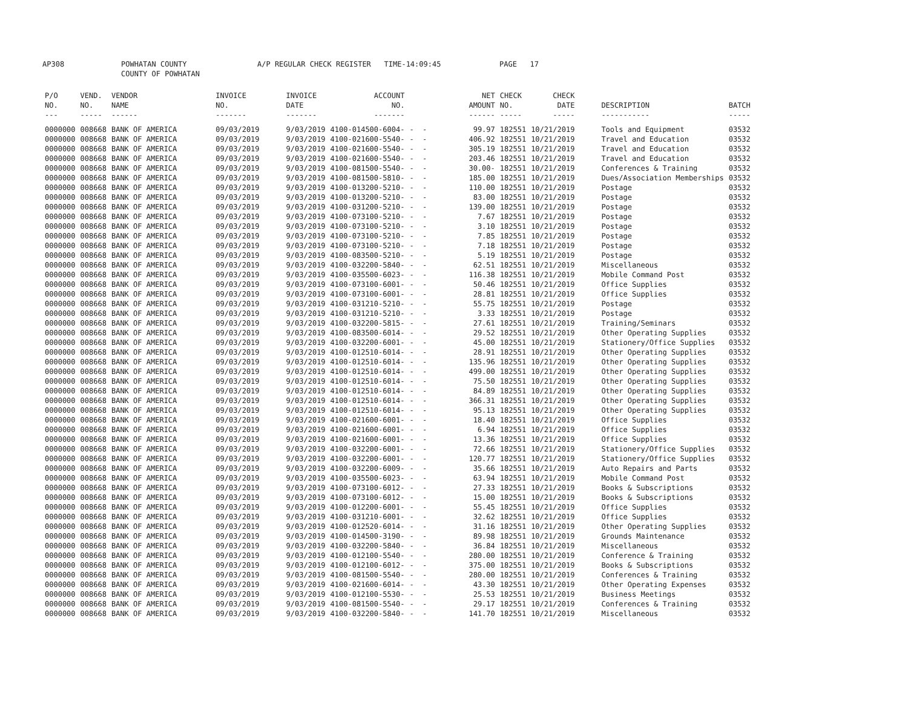AP308 POWHATAN COUNTY
COUNTY OF POWHATAN A/P REGULAR CHECK REGISTER TIME-14:09:45 PAGE 17
| P/O NO. --- | VEND. NO. ----- | VENDOR NAME ------ | INVOICE NO. ------- | INVOICE DATE ------- | ACCOUNT NO. ------- | | NET AMOUNT ------ | CHECK NO. ----- | CHECK DATE ----- | DESCRIPTION ----------- | BATCH ----- |
| --- | --- | --- | --- | --- | --- | --- | --- | --- | --- | --- | --- |
| 0000000 | 008668 | BANK OF AMERICA | 09/03/2019 | 9/03/2019 | 4100-014500-6004- | - - | 99.97 | 182551 | 10/21/2019 | Tools and Equipment | 03532 |
| 0000000 | 008668 | BANK OF AMERICA | 09/03/2019 | 9/03/2019 | 4100-021600-5540- | - - | 406.92 | 182551 | 10/21/2019 | Travel and Education | 03532 |
| 0000000 | 008668 | BANK OF AMERICA | 09/03/2019 | 9/03/2019 | 4100-021600-5540- | - - | 305.19 | 182551 | 10/21/2019 | Travel and Education | 03532 |
| 0000000 | 008668 | BANK OF AMERICA | 09/03/2019 | 9/03/2019 | 4100-021600-5540- | - - | 203.46 | 182551 | 10/21/2019 | Travel and Education | 03532 |
| 0000000 | 008668 | BANK OF AMERICA | 09/03/2019 | 9/03/2019 | 4100-081500-5540- | - - | 30.00- | 182551 | 10/21/2019 | Conferences & Training | 03532 |
| 0000000 | 008668 | BANK OF AMERICA | 09/03/2019 | 9/03/2019 | 4100-081500-5810- | - - | 185.00 | 182551 | 10/21/2019 | Dues/Association Memberships | 03532 |
| 0000000 | 008668 | BANK OF AMERICA | 09/03/2019 | 9/03/2019 | 4100-013200-5210- | - - | 110.00 | 182551 | 10/21/2019 | Postage | 03532 |
| 0000000 | 008668 | BANK OF AMERICA | 09/03/2019 | 9/03/2019 | 4100-013200-5210- | - - | 83.00 | 182551 | 10/21/2019 | Postage | 03532 |
| 0000000 | 008668 | BANK OF AMERICA | 09/03/2019 | 9/03/2019 | 4100-031200-5210- | - - | 139.00 | 182551 | 10/21/2019 | Postage | 03532 |
| 0000000 | 008668 | BANK OF AMERICA | 09/03/2019 | 9/03/2019 | 4100-073100-5210- | - - | 7.67 | 182551 | 10/21/2019 | Postage | 03532 |
| 0000000 | 008668 | BANK OF AMERICA | 09/03/2019 | 9/03/2019 | 4100-073100-5210- | - - | 3.10 | 182551 | 10/21/2019 | Postage | 03532 |
| 0000000 | 008668 | BANK OF AMERICA | 09/03/2019 | 9/03/2019 | 4100-073100-5210- | - - | 7.85 | 182551 | 10/21/2019 | Postage | 03532 |
| 0000000 | 008668 | BANK OF AMERICA | 09/03/2019 | 9/03/2019 | 4100-073100-5210- | - - | 7.18 | 182551 | 10/21/2019 | Postage | 03532 |
| 0000000 | 008668 | BANK OF AMERICA | 09/03/2019 | 9/03/2019 | 4100-083500-5210- | - - | 5.19 | 182551 | 10/21/2019 | Postage | 03532 |
| 0000000 | 008668 | BANK OF AMERICA | 09/03/2019 | 9/03/2019 | 4100-032200-5840- | - - | 62.51 | 182551 | 10/21/2019 | Miscellaneous | 03532 |
| 0000000 | 008668 | BANK OF AMERICA | 09/03/2019 | 9/03/2019 | 4100-035500-6023- | - - | 116.38 | 182551 | 10/21/2019 | Mobile Command Post | 03532 |
| 0000000 | 008668 | BANK OF AMERICA | 09/03/2019 | 9/03/2019 | 4100-073100-6001- | - - | 50.46 | 182551 | 10/21/2019 | Office Supplies | 03532 |
| 0000000 | 008668 | BANK OF AMERICA | 09/03/2019 | 9/03/2019 | 4100-073100-6001- | - - | 28.81 | 182551 | 10/21/2019 | Office Supplies | 03532 |
| 0000000 | 008668 | BANK OF AMERICA | 09/03/2019 | 9/03/2019 | 4100-031210-5210- | - - | 55.75 | 182551 | 10/21/2019 | Postage | 03532 |
| 0000000 | 008668 | BANK OF AMERICA | 09/03/2019 | 9/03/2019 | 4100-031210-5210- | - - | 3.33 | 182551 | 10/21/2019 | Postage | 03532 |
| 0000000 | 008668 | BANK OF AMERICA | 09/03/2019 | 9/03/2019 | 4100-032200-5815- | - - | 27.61 | 182551 | 10/21/2019 | Training/Seminars | 03532 |
| 0000000 | 008668 | BANK OF AMERICA | 09/03/2019 | 9/03/2019 | 4100-083500-6014- | - - | 29.52 | 182551 | 10/21/2019 | Other Operating Supplies | 03532 |
| 0000000 | 008668 | BANK OF AMERICA | 09/03/2019 | 9/03/2019 | 4100-032200-6001- | - - | 45.00 | 182551 | 10/21/2019 | Stationery/Office Supplies | 03532 |
| 0000000 | 008668 | BANK OF AMERICA | 09/03/2019 | 9/03/2019 | 4100-012510-6014- | - - | 28.91 | 182551 | 10/21/2019 | Other Operating Supplies | 03532 |
| 0000000 | 008668 | BANK OF AMERICA | 09/03/2019 | 9/03/2019 | 4100-012510-6014- | - - | 135.96 | 182551 | 10/21/2019 | Other Operating Supplies | 03532 |
| 0000000 | 008668 | BANK OF AMERICA | 09/03/2019 | 9/03/2019 | 4100-012510-6014- | - - | 499.00 | 182551 | 10/21/2019 | Other Operating Supplies | 03532 |
| 0000000 | 008668 | BANK OF AMERICA | 09/03/2019 | 9/03/2019 | 4100-012510-6014- | - - | 75.50 | 182551 | 10/21/2019 | Other Operating Supplies | 03532 |
| 0000000 | 008668 | BANK OF AMERICA | 09/03/2019 | 9/03/2019 | 4100-012510-6014- | - - | 84.89 | 182551 | 10/21/2019 | Other Operating Supplies | 03532 |
| 0000000 | 008668 | BANK OF AMERICA | 09/03/2019 | 9/03/2019 | 4100-012510-6014- | - - | 366.31 | 182551 | 10/21/2019 | Other Operating Supplies | 03532 |
| 0000000 | 008668 | BANK OF AMERICA | 09/03/2019 | 9/03/2019 | 4100-012510-6014- | - - | 95.13 | 182551 | 10/21/2019 | Other Operating Supplies | 03532 |
| 0000000 | 008668 | BANK OF AMERICA | 09/03/2019 | 9/03/2019 | 4100-021600-6001- | - - | 18.40 | 182551 | 10/21/2019 | Office Supplies | 03532 |
| 0000000 | 008668 | BANK OF AMERICA | 09/03/2019 | 9/03/2019 | 4100-021600-6001- | - - | 6.94 | 182551 | 10/21/2019 | Office Supplies | 03532 |
| 0000000 | 008668 | BANK OF AMERICA | 09/03/2019 | 9/03/2019 | 4100-021600-6001- | - - | 13.36 | 182551 | 10/21/2019 | Office Supplies | 03532 |
| 0000000 | 008668 | BANK OF AMERICA | 09/03/2019 | 9/03/2019 | 4100-032200-6001- | - - | 72.66 | 182551 | 10/21/2019 | Stationery/Office Supplies | 03532 |
| 0000000 | 008668 | BANK OF AMERICA | 09/03/2019 | 9/03/2019 | 4100-032200-6001- | - - | 120.77 | 182551 | 10/21/2019 | Stationery/Office Supplies | 03532 |
| 0000000 | 008668 | BANK OF AMERICA | 09/03/2019 | 9/03/2019 | 4100-032200-6009- | - - | 35.66 | 182551 | 10/21/2019 | Auto Repairs and Parts | 03532 |
| 0000000 | 008668 | BANK OF AMERICA | 09/03/2019 | 9/03/2019 | 4100-035500-6023- | - - | 63.94 | 182551 | 10/21/2019 | Mobile Command Post | 03532 |
| 0000000 | 008668 | BANK OF AMERICA | 09/03/2019 | 9/03/2019 | 4100-073100-6012- | - - | 27.33 | 182551 | 10/21/2019 | Books & Subscriptions | 03532 |
| 0000000 | 008668 | BANK OF AMERICA | 09/03/2019 | 9/03/2019 | 4100-073100-6012- | - - | 15.00 | 182551 | 10/21/2019 | Books & Subscriptions | 03532 |
| 0000000 | 008668 | BANK OF AMERICA | 09/03/2019 | 9/03/2019 | 4100-012200-6001- | - - | 55.45 | 182551 | 10/21/2019 | Office Supplies | 03532 |
| 0000000 | 008668 | BANK OF AMERICA | 09/03/2019 | 9/03/2019 | 4100-031210-6001- | - - | 32.62 | 182551 | 10/21/2019 | Office Supplies | 03532 |
| 0000000 | 008668 | BANK OF AMERICA | 09/03/2019 | 9/03/2019 | 4100-012520-6014- | - - | 31.16 | 182551 | 10/21/2019 | Other Operating Supplies | 03532 |
| 0000000 | 008668 | BANK OF AMERICA | 09/03/2019 | 9/03/2019 | 4100-014500-3190- | - - | 89.98 | 182551 | 10/21/2019 | Grounds Maintenance | 03532 |
| 0000000 | 008668 | BANK OF AMERICA | 09/03/2019 | 9/03/2019 | 4100-032200-5840- | - - | 36.84 | 182551 | 10/21/2019 | Miscellaneous | 03532 |
| 0000000 | 008668 | BANK OF AMERICA | 09/03/2019 | 9/03/2019 | 4100-012100-5540- | - - | 280.00 | 182551 | 10/21/2019 | Conference & Training | 03532 |
| 0000000 | 008668 | BANK OF AMERICA | 09/03/2019 | 9/03/2019 | 4100-012100-6012- | - - | 375.00 | 182551 | 10/21/2019 | Books & Subscriptions | 03532 |
| 0000000 | 008668 | BANK OF AMERICA | 09/03/2019 | 9/03/2019 | 4100-081500-5540- | - - | 280.00 | 182551 | 10/21/2019 | Conferences & Training | 03532 |
| 0000000 | 008668 | BANK OF AMERICA | 09/03/2019 | 9/03/2019 | 4100-021600-6014- | - - | 43.30 | 182551 | 10/21/2019 | Other Operating Expenses | 03532 |
| 0000000 | 008668 | BANK OF AMERICA | 09/03/2019 | 9/03/2019 | 4100-012100-5530- | - - | 25.53 | 182551 | 10/21/2019 | Business Meetings | 03532 |
| 0000000 | 008668 | BANK OF AMERICA | 09/03/2019 | 9/03/2019 | 4100-081500-5540- | - - | 29.17 | 182551 | 10/21/2019 | Conferences & Training | 03532 |
| 0000000 | 008668 | BANK OF AMERICA | 09/03/2019 | 9/03/2019 | 4100-032200-5840- | - - | 141.70 | 182551 | 10/21/2019 | Miscellaneous | 03532 |